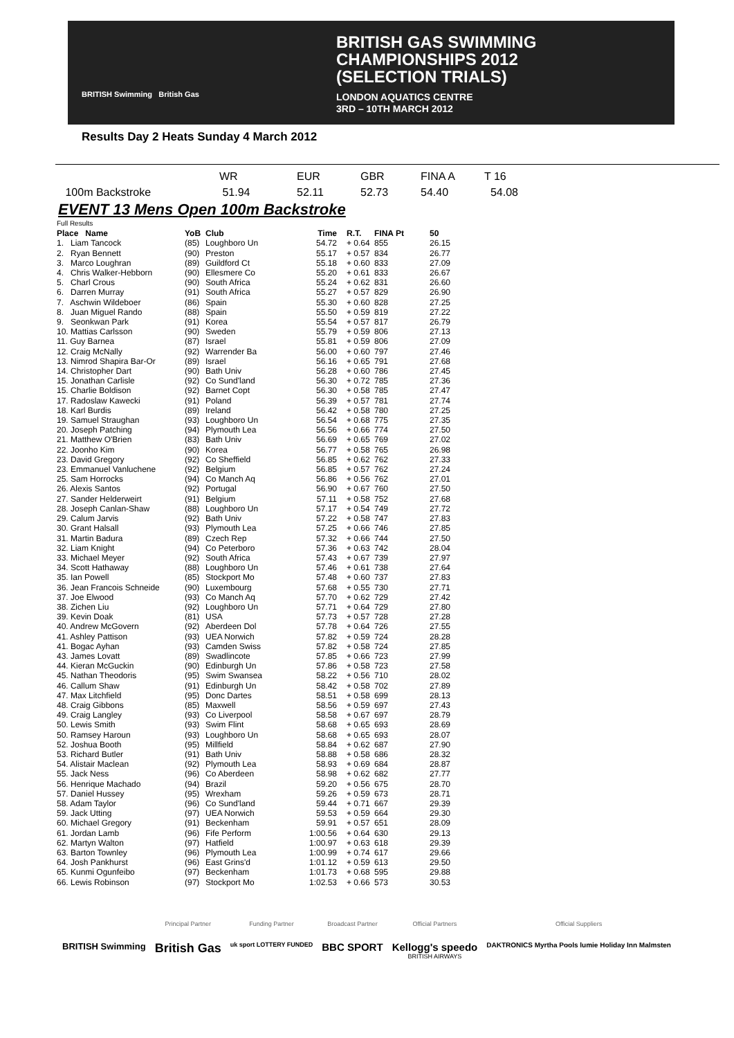BRITISH Swimming British Gas
BRITISH GAS SWIMMING
CHAMPIONSHIPS 2012
(SELECTION TRIALS)
LONDON AQUATICS CENTRE
3RD – 10TH MARCH 2012
Results Day 2 Heats Sunday 4 March 2012
| | WR | EUR | GBR | FINA A | T 16 |
| 100m Backstroke | 51.94 | 52.11 | 52.73 | 54.40 | 54.08 |
EVENT 13 Mens Open 100m Backstroke
| Full Results | | | | | | |
| Place Name | YoB | Club | Time | R.T. | FINA Pt | 50 |
| 1. Liam Tancock | (85) | Loughboro Un | 54.72 | + 0.64 | 855 | 26.15 |
| 2. Ryan Bennett | (90) | Preston | 55.17 | + 0.57 | 834 | 26.77 |
| 3. Marco Loughran | (89) | Guildford Ct | 55.18 | + 0.60 | 833 | 27.09 |
| 4. Chris Walker-Hebborn | (90) | Ellesmere Co | 55.20 | + 0.61 | 833 | 26.67 |
| 5. Charl Crous | (90) | South Africa | 55.24 | + 0.62 | 831 | 26.60 |
| 6. Darren Murray | (91) | South Africa | 55.27 | + 0.57 | 829 | 26.90 |
| 7. Aschwin Wildeboer | (86) | Spain | 55.30 | + 0.60 | 828 | 27.25 |
| 8. Juan Miguel Rando | (88) | Spain | 55.50 | + 0.59 | 819 | 27.22 |
| 9. Seonkwan Park | (91) | Korea | 55.54 | + 0.57 | 817 | 26.79 |
| 10. Mattias Carlsson | (90) | Sweden | 55.79 | + 0.59 | 806 | 27.13 |
| 11. Guy Barnea | (87) | Israel | 55.81 | + 0.59 | 806 | 27.09 |
| 12. Craig McNally | (92) | Warrender Ba | 56.00 | + 0.60 | 797 | 27.46 |
| 13. Nimrod Shapira Bar-Or | (89) | Israel | 56.16 | + 0.65 | 791 | 27.68 |
| 14. Christopher Dart | (90) | Bath Univ | 56.28 | + 0.60 | 786 | 27.45 |
| 15. Jonathan Carlisle | (92) | Co Sund'land | 56.30 | + 0.72 | 785 | 27.36 |
| 15. Charlie Boldison | (92) | Barnet Copt | 56.30 | + 0.58 | 785 | 27.47 |
| 17. Radoslaw Kawecki | (91) | Poland | 56.39 | + 0.57 | 781 | 27.74 |
| 18. Karl Burdis | (89) | Ireland | 56.42 | + 0.58 | 780 | 27.25 |
| 19. Samuel Straughan | (93) | Loughboro Un | 56.54 | + 0.68 | 775 | 27.35 |
| 20. Joseph Patching | (94) | Plymouth Lea | 56.56 | + 0.66 | 774 | 27.50 |
| 21. Matthew O'Brien | (83) | Bath Univ | 56.69 | + 0.65 | 769 | 27.02 |
| 22. Joonho Kim | (90) | Korea | 56.77 | + 0.58 | 765 | 26.98 |
| 23. David Gregory | (92) | Co Sheffield | 56.85 | + 0.62 | 762 | 27.33 |
| 23. Emmanuel Vanluchene | (92) | Belgium | 56.85 | + 0.57 | 762 | 27.24 |
| 25. Sam Horrocks | (94) | Co Manch Aq | 56.86 | + 0.56 | 762 | 27.01 |
| 26. Alexis Santos | (92) | Portugal | 56.90 | + 0.67 | 760 | 27.50 |
| 27. Sander Helderweirt | (91) | Belgium | 57.11 | + 0.58 | 752 | 27.68 |
| 28. Joseph Canlan-Shaw | (88) | Loughboro Un | 57.17 | + 0.54 | 749 | 27.72 |
| 29. Calum Jarvis | (92) | Bath Univ | 57.22 | + 0.58 | 747 | 27.83 |
| 30. Grant Halsall | (93) | Plymouth Lea | 57.25 | + 0.66 | 746 | 27.85 |
| 31. Martin Badura | (89) | Czech Rep | 57.32 | + 0.66 | 744 | 27.50 |
| 32. Liam Knight | (94) | Co Peterboro | 57.36 | + 0.63 | 742 | 28.04 |
| 33. Michael Meyer | (92) | South Africa | 57.43 | + 0.67 | 739 | 27.97 |
| 34. Scott Hathaway | (88) | Loughboro Un | 57.46 | + 0.61 | 738 | 27.64 |
| 35. Ian Powell | (85) | Stockport Mo | 57.48 | + 0.60 | 737 | 27.83 |
| 36. Jean Francois Schneide | (90) | Luxembourg | 57.68 | + 0.55 | 730 | 27.71 |
| 37. Joe Elwood | (93) | Co Manch Aq | 57.70 | + 0.62 | 729 | 27.42 |
| 38. Zichen Liu | (92) | Loughboro Un | 57.71 | + 0.64 | 729 | 27.80 |
| 39. Kevin Doak | (81) | USA | 57.73 | + 0.57 | 728 | 27.28 |
| 40. Andrew McGovern | (92) | Aberdeen Dol | 57.78 | + 0.64 | 726 | 27.55 |
| 41. Ashley Pattison | (93) | UEA Norwich | 57.82 | + 0.59 | 724 | 28.28 |
| 41. Bogac Ayhan | (93) | Camden Swiss | 57.82 | + 0.58 | 724 | 27.85 |
| 43. James Lovatt | (89) | Swadlincote | 57.85 | + 0.66 | 723 | 27.99 |
| 44. Kieran McGuckin | (90) | Edinburgh Un | 57.86 | + 0.58 | 723 | 27.58 |
| 45. Nathan Theodoris | (95) | Swim Swansea | 58.22 | + 0.56 | 710 | 28.02 |
| 46. Callum Shaw | (91) | Edinburgh Un | 58.42 | + 0.58 | 702 | 27.89 |
| 47. Max Litchfield | (95) | Donc Dartes | 58.51 | + 0.58 | 699 | 28.13 |
| 48. Craig Gibbons | (85) | Maxwell | 58.56 | + 0.59 | 697 | 27.43 |
| 49. Craig Langley | (93) | Co Liverpool | 58.58 | + 0.67 | 697 | 28.79 |
| 50. Lewis Smith | (93) | Swim Flint | 58.68 | + 0.65 | 693 | 28.69 |
| 50. Ramsey Haroun | (93) | Loughboro Un | 58.68 | + 0.65 | 693 | 28.07 |
| 52. Joshua Booth | (95) | Millfield | 58.84 | + 0.62 | 687 | 27.90 |
| 53. Richard Butler | (91) | Bath Univ | 58.88 | + 0.58 | 686 | 28.32 |
| 54. Alistair Maclean | (92) | Plymouth Lea | 58.93 | + 0.69 | 684 | 28.87 |
| 55. Jack Ness | (96) | Co Aberdeen | 58.98 | + 0.62 | 682 | 27.77 |
| 56. Henrique Machado | (94) | Brazil | 59.20 | + 0.56 | 675 | 28.70 |
| 57. Daniel Hussey | (95) | Wrexham | 59.26 | + 0.59 | 673 | 28.71 |
| 58. Adam Taylor | (96) | Co Sund'land | 59.44 | + 0.71 | 667 | 29.39 |
| 59. Jack Utting | (97) | UEA Norwich | 59.53 | + 0.59 | 664 | 29.30 |
| 60. Michael Gregory | (91) | Beckenham | 59.91 | + 0.57 | 651 | 28.09 |
| 61. Jordan Lamb | (96) | Fife Perform | 1:00.56 | + 0.64 | 630 | 29.13 |
| 62. Martyn Walton | (97) | Hatfield | 1:00.97 | + 0.63 | 618 | 29.39 |
| 63. Barton Townley | (96) | Plymouth Lea | 1:00.99 | + 0.74 | 617 | 29.66 |
| 64. Josh Pankhurst | (96) | East Grins'd | 1:01.12 | + 0.59 | 613 | 29.50 |
| 65. Kunmi Ogunfeibo | (97) | Beckenham | 1:01.73 | + 0.68 | 595 | 29.88 |
| 66. Lewis Robinson | (97) | Stockport Mo | 1:02.53 | + 0.66 | 573 | 30.53 |
BRITISH Swimming
Principal Partner
British Gas
Funding Partner
uk sport LOTTERY FUNDED
Broadcast Partner
BBC SPORT
Official Partners
Kellogg's speedo
BRITISH AIRWAYS
Official Suppliers
DAKTRONICS Myrtha Pools lumie Holiday Inn Malmsten